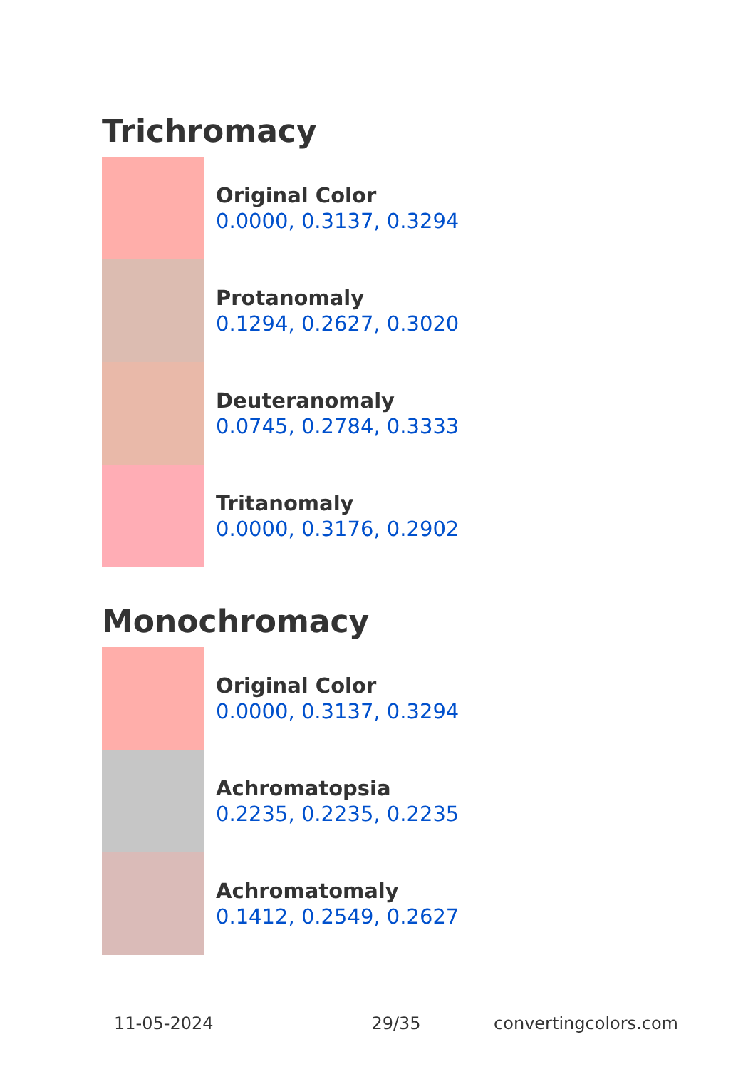Trichromacy
Original Color
0.0000, 0.3137, 0.3294
Protanomaly
0.1294, 0.2627, 0.3020
Deuteranomaly
0.0745, 0.2784, 0.3333
Tritanomaly
0.0000, 0.3176, 0.2902
Monochromacy
Original Color
0.0000, 0.3137, 0.3294
Achromatopsia
0.2235, 0.2235, 0.2235
Achromatomaly
0.1412, 0.2549, 0.2627
11-05-2024 29/35 convertingcolors.com